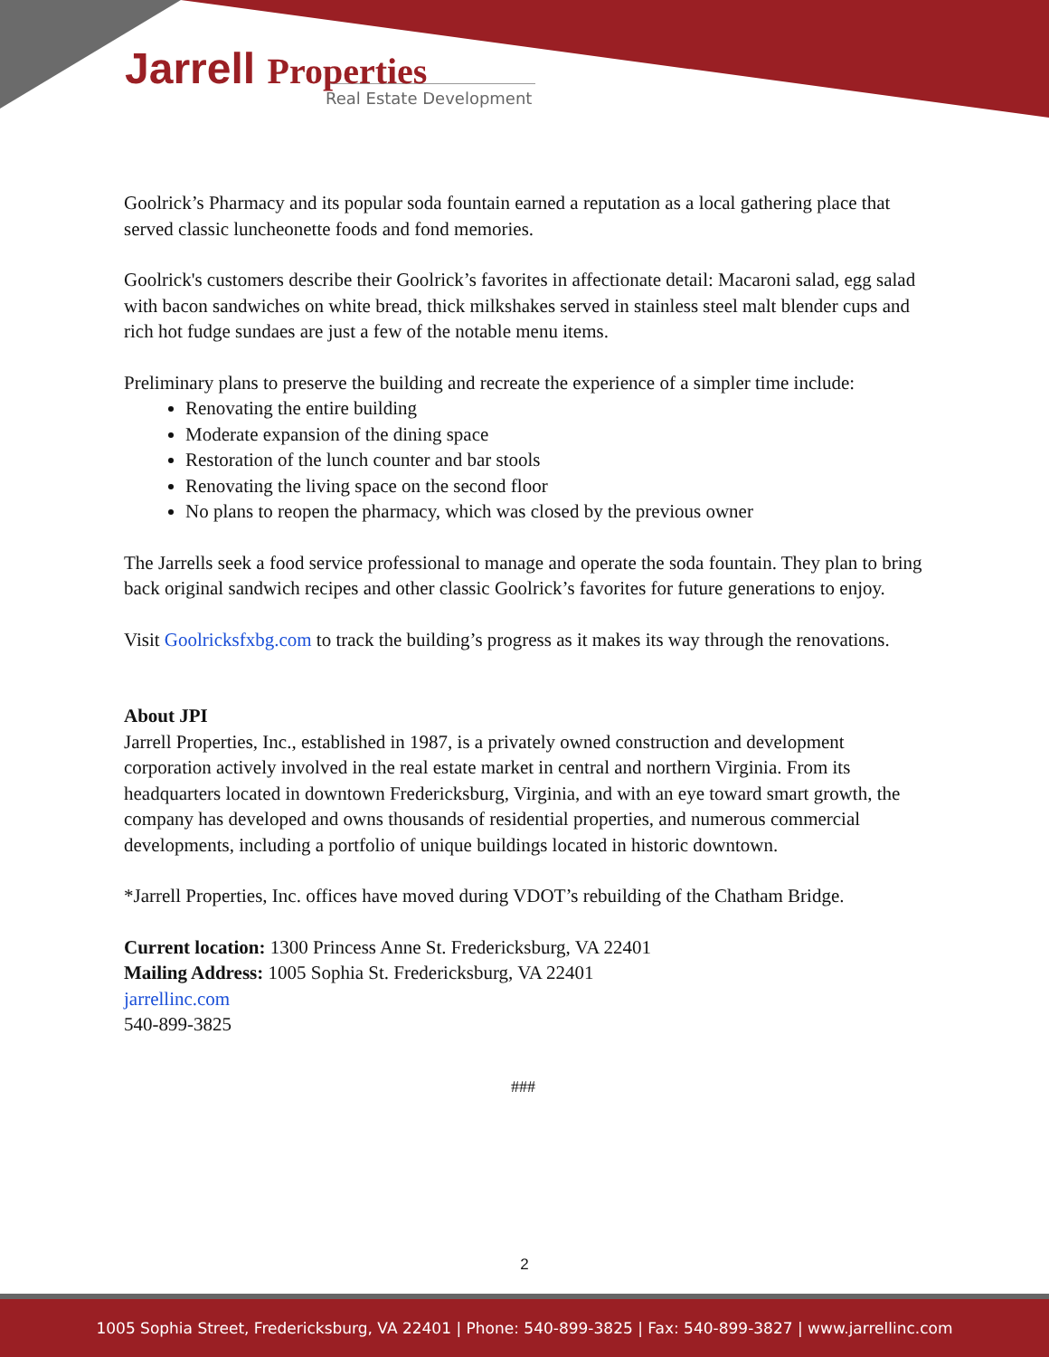Jarrell Properties
Real Estate Development
Goolrick’s Pharmacy and its popular soda fountain earned a reputation as a local gathering place that served classic luncheonette foods and fond memories.
Goolrick's customers describe their Goolrick’s favorites in affectionate detail: Macaroni salad, egg salad with bacon sandwiches on white bread, thick milkshakes served in stainless steel malt blender cups and rich hot fudge sundaes are just a few of the notable menu items.
Preliminary plans to preserve the building and recreate the experience of a simpler time include:
Renovating the entire building
Moderate expansion of the dining space
Restoration of the lunch counter and bar stools
Renovating the living space on the second floor
No plans to reopen the pharmacy, which was closed by the previous owner
The Jarrells seek a food service professional to manage and operate the soda fountain. They plan to bring back original sandwich recipes and other classic Goolrick’s favorites for future generations to enjoy.
Visit Goolricksfxbg.com to track the building’s progress as it makes its way through the renovations.
About JPI
Jarrell Properties, Inc., established in 1987, is a privately owned construction and development corporation actively involved in the real estate market in central and northern Virginia. From its headquarters located in downtown Fredericksburg, Virginia, and with an eye toward smart growth, the company has developed and owns thousands of residential properties, and numerous commercial developments, including a portfolio of unique buildings located in historic downtown.
*Jarrell Properties, Inc. offices have moved during VDOT’s rebuilding of the Chatham Bridge.
Current location: 1300 Princess Anne St. Fredericksburg, VA 22401
Mailing Address: 1005 Sophia St. Fredericksburg, VA 22401
jarrellinc.com
540-899-3825
###
2
1005 Sophia Street, Fredericksburg, VA 22401 | Phone: 540-899-3825 | Fax: 540-899-3827 | www.jarrellinc.com